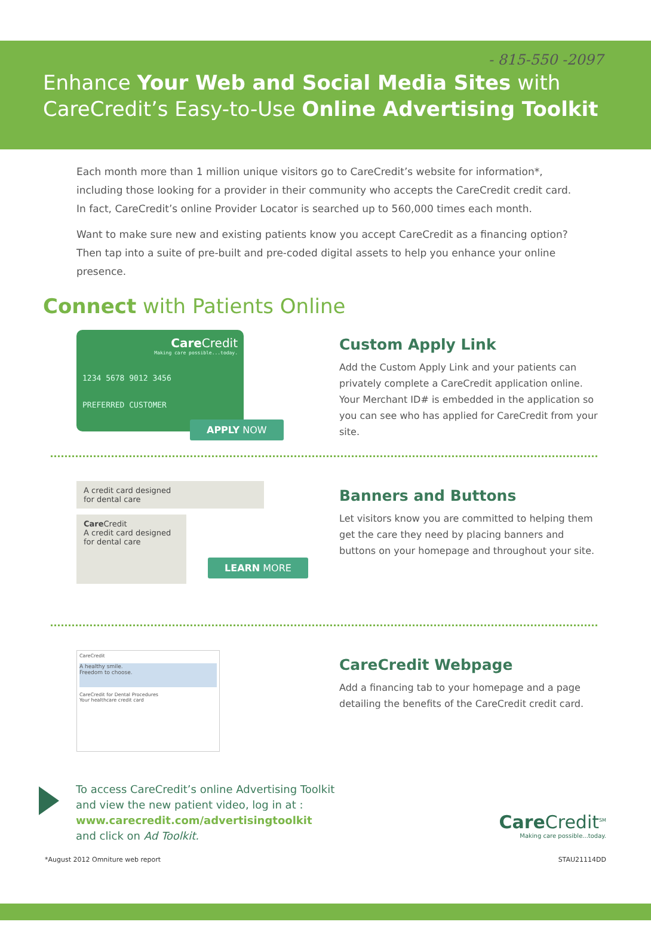- 815-550 -2097
Enhance Your Web and Social Media Sites with
CareCredit’s Easy-to-Use Online Advertising Toolkit
Each month more than 1 million unique visitors go to CareCredit’s website for information*, including those looking for a provider in their community who accepts the CareCredit credit card. In fact, CareCredit’s online Provider Locator is searched up to 560,000 times each month.
Want to make sure new and existing patients know you accept CareCredit as a financing option? Then tap into a suite of pre-built and pre-coded digital assets to help you enhance your online presence.
Connect with Patients Online
Care Credit
Making care possible...today.
1234 5678 9012 3456
PREFERRED CUSTOMER
APPLY NOW
Custom Apply Link
Add the Custom Apply Link and your patients can privately complete a CareCredit application online. Your Merchant ID# is embedded in the application so you can see who has applied for CareCredit from your site.
A credit card designed
for dental care
Care Credit
A credit card designed for dental care
LEARN MORE
Banners and Buttons
Let visitors know you are committed to helping them get the care they need by placing banners and buttons on your homepage and throughout your site.
CareCredit
A healthy smile.
Freedom to choose.
CareCredit for Dental Procedures
Your healthcare credit card
CareCredit Webpage
Add a financing tab to your homepage and a page detailing the benefits of the CareCredit credit card.
To access CareCredit’s online Advertising Toolkit
and view the new patient video, log in at :
www.carecredit.com/advertisingtoolkit
and click on Ad Toolkit.
Care Credit<sup>SM</sup>
Making care possible...today.
*August 2012 Omniture web report STAU21114DD